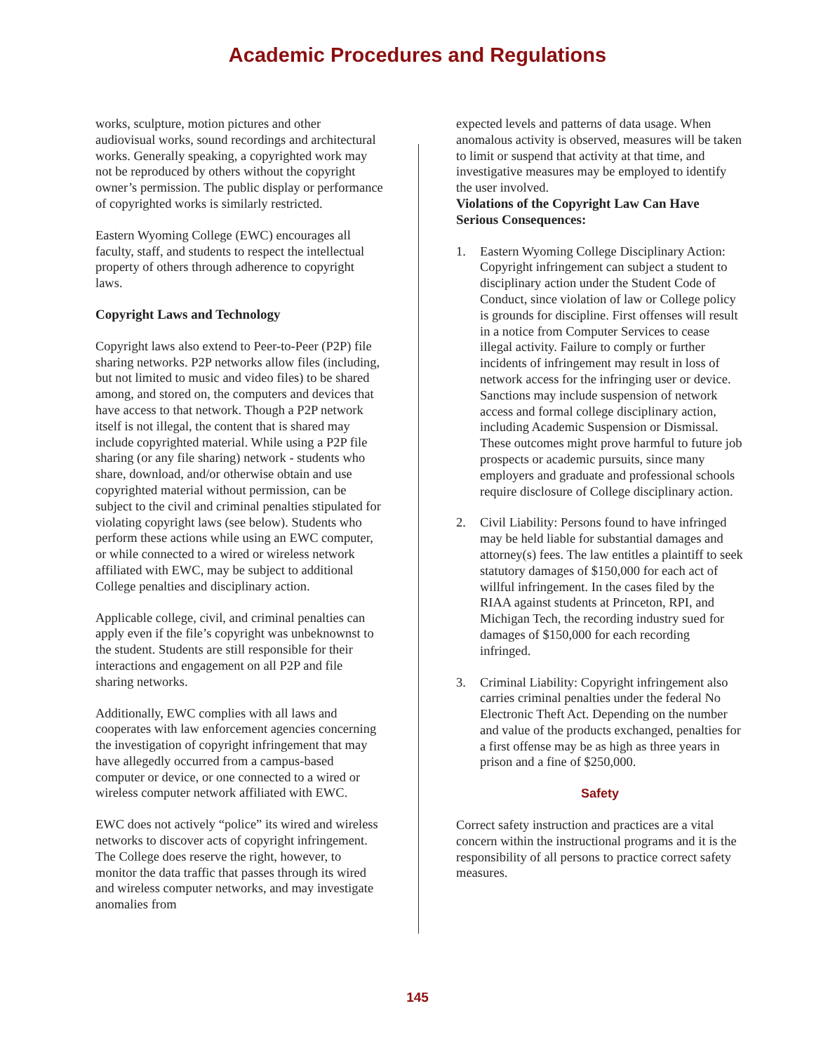Academic Procedures and Regulations
works, sculpture, motion pictures and other audiovisual works, sound recordings and architectural works. Generally speaking, a copyrighted work may not be reproduced by others without the copyright owner’s permission. The public display or performance of copyrighted works is similarly restricted.
Eastern Wyoming College (EWC) encourages all faculty, staff, and students to respect the intellectual property of others through adherence to copyright laws.
Copyright Laws and Technology
Copyright laws also extend to Peer-to-Peer (P2P) file sharing networks. P2P networks allow files (including, but not limited to music and video files) to be shared among, and stored on, the computers and devices that have access to that network. Though a P2P network itself is not illegal, the content that is shared may include copyrighted material. While using a P2P file sharing (or any file sharing) network - students who share, download, and/or otherwise obtain and use copyrighted material without permission, can be subject to the civil and criminal penalties stipulated for violating copyright laws (see below). Students who perform these actions while using an EWC computer, or while connected to a wired or wireless network affiliated with EWC, may be subject to additional College penalties and disciplinary action.
Applicable college, civil, and criminal penalties can apply even if the file’s copyright was unbeknownst to the student. Students are still responsible for their interactions and engagement on all P2P and file sharing networks.
Additionally, EWC complies with all laws and cooperates with law enforcement agencies concerning the investigation of copyright infringement that may have allegedly occurred from a campus-based computer or device, or one connected to a wired or wireless computer network affiliated with EWC.
EWC does not actively “police” its wired and wireless networks to discover acts of copyright infringement. The College does reserve the right, however, to monitor the data traffic that passes through its wired and wireless computer networks, and may investigate anomalies from
expected levels and patterns of data usage. When anomalous activity is observed, measures will be taken to limit or suspend that activity at that time, and investigative measures may be employed to identify the user involved.
Violations of the Copyright Law Can Have Serious Consequences:
1. Eastern Wyoming College Disciplinary Action: Copyright infringement can subject a student to disciplinary action under the Student Code of Conduct, since violation of law or College policy is grounds for discipline. First offenses will result in a notice from Computer Services to cease illegal activity. Failure to comply or further incidents of infringement may result in loss of network access for the infringing user or device. Sanctions may include suspension of network access and formal college disciplinary action, including Academic Suspension or Dismissal. These outcomes might prove harmful to future job prospects or academic pursuits, since many employers and graduate and professional schools require disclosure of College disciplinary action.
2. Civil Liability: Persons found to have infringed may be held liable for substantial damages and attorney(s) fees. The law entitles a plaintiff to seek statutory damages of $150,000 for each act of willful infringement. In the cases filed by the RIAA against students at Princeton, RPI, and Michigan Tech, the recording industry sued for damages of $150,000 for each recording infringed.
3. Criminal Liability: Copyright infringement also carries criminal penalties under the federal No Electronic Theft Act. Depending on the number and value of the products exchanged, penalties for a first offense may be as high as three years in prison and a fine of $250,000.
Safety
Correct safety instruction and practices are a vital concern within the instructional programs and it is the responsibility of all persons to practice correct safety measures.
145